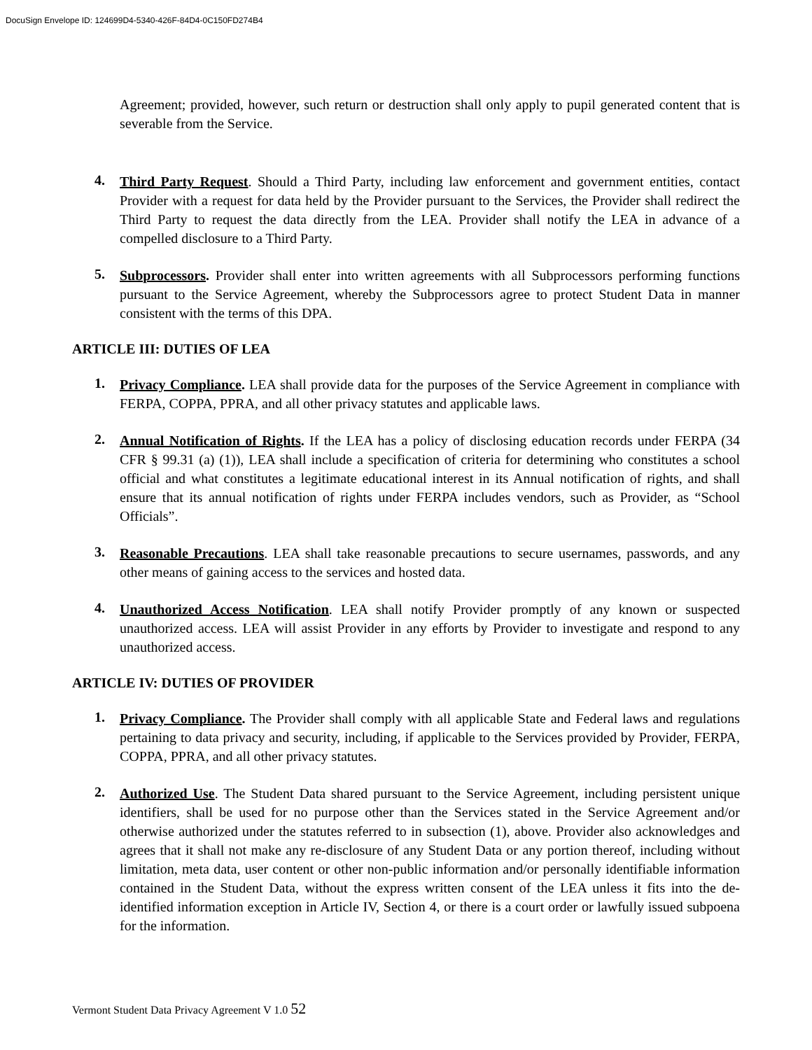DocuSign Envelope ID: 124699D4-5340-426F-84D4-0C150FD274B4
Agreement; provided, however, such return or destruction shall only apply to pupil generated content that is severable from the Service.
4.
Third Party Request. Should a Third Party, including law enforcement and government entities, contact Provider with a request for data held by the Provider pursuant to the Services, the Provider shall redirect the Third Party to request the data directly from the LEA. Provider shall notify the LEA in advance of a compelled disclosure to a Third Party.
5.
Subprocessors. Provider shall enter into written agreements with all Subprocessors performing functions pursuant to the Service Agreement, whereby the Subprocessors agree to protect Student Data in manner consistent with the terms of this DPA.
ARTICLE III: DUTIES OF LEA
1.
Privacy Compliance. LEA shall provide data for the purposes of the Service Agreement in compliance with FERPA, COPPA, PPRA, and all other privacy statutes and applicable laws.
2.
Annual Notification of Rights. If the LEA has a policy of disclosing education records under FERPA (34 CFR § 99.31 (a) (1)), LEA shall include a specification of criteria for determining who constitutes a school official and what constitutes a legitimate educational interest in its Annual notification of rights, and shall ensure that its annual notification of rights under FERPA includes vendors, such as Provider, as “School Officials”.
3.
Reasonable Precautions. LEA shall take reasonable precautions to secure usernames, passwords, and any other means of gaining access to the services and hosted data.
4.
Unauthorized Access Notification. LEA shall notify Provider promptly of any known or suspected unauthorized access. LEA will assist Provider in any efforts by Provider to investigate and respond to any unauthorized access.
ARTICLE IV: DUTIES OF PROVIDER
1.
Privacy Compliance. The Provider shall comply with all applicable State and Federal laws and regulations pertaining to data privacy and security, including, if applicable to the Services provided by Provider, FERPA, COPPA, PPRA, and all other privacy statutes.
2.
Authorized Use. The Student Data shared pursuant to the Service Agreement, including persistent unique identifiers, shall be used for no purpose other than the Services stated in the Service Agreement and/or otherwise authorized under the statutes referred to in subsection (1), above. Provider also acknowledges and agrees that it shall not make any re-disclosure of any Student Data or any portion thereof, including without limitation, meta data, user content or other non-public information and/or personally identifiable information contained in the Student Data, without the express written consent of the LEA unless it fits into the de-identified information exception in Article IV, Section 4, or there is a court order or lawfully issued subpoena for the information.
Vermont Student Data Privacy Agreement V 1.0 52